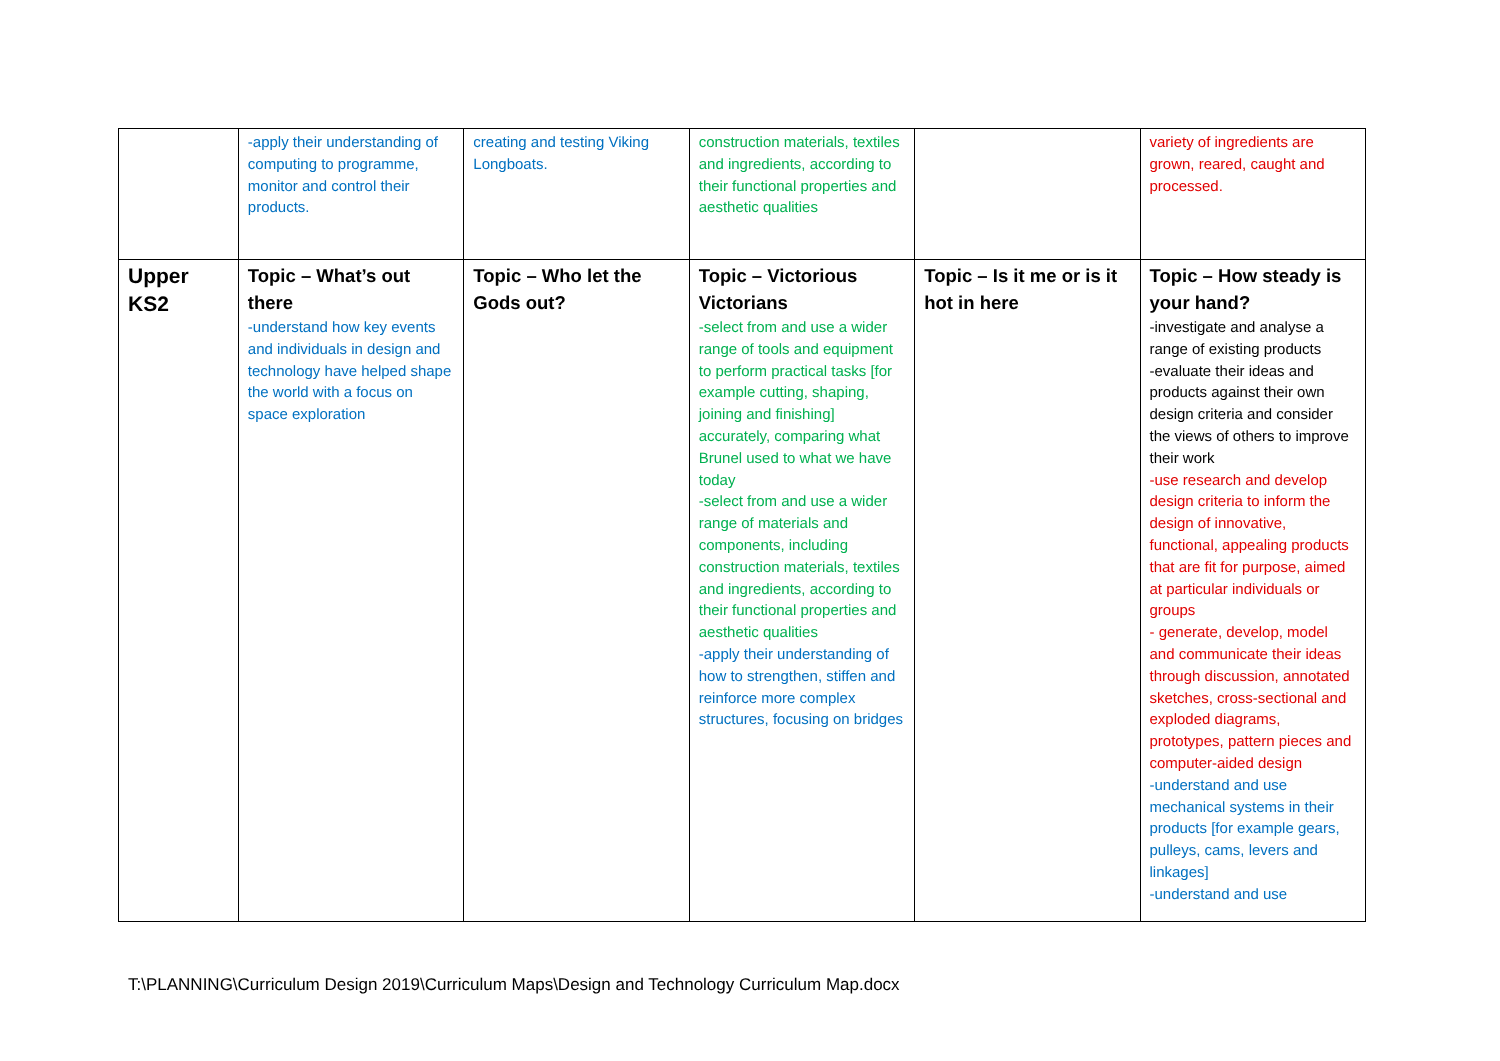| | -apply their understanding of computing to programme, monitor and control their products. | creating and testing Viking Longboats. | construction materials, textiles and ingredients, according to their functional properties and aesthetic qualities | | variety of ingredients are grown, reared, caught and processed. |
| Upper KS2 | Topic – What’s out there -understand how key events and individuals in design and technology have helped shape the world with a focus on space exploration | Topic – Who let the Gods out? | Topic – Victorious Victorians -select from and use a wider range of tools and equipment to perform practical tasks [for example cutting, shaping, joining and finishing] accurately, comparing what Brunel used to what we have today -select from and use a wider range of materials and components, including construction materials, textiles and ingredients, according to their functional properties and aesthetic qualities -apply their understanding of how to strengthen, stiffen and reinforce more complex structures, focusing on bridges | Topic – Is it me or is it hot in here | Topic – How steady is your hand? -investigate and analyse a range of existing products -evaluate their ideas and products against their own design criteria and consider the views of others to improve their work -use research and develop design criteria to inform the design of innovative, functional, appealing products that are fit for purpose, aimed at particular individuals or groups - generate, develop, model and communicate their ideas through discussion, annotated sketches, cross-sectional and exploded diagrams, prototypes, pattern pieces and computer-aided design -understand and use mechanical systems in their products [for example gears, pulleys, cams, levers and linkages] -understand and use |
T:\PLANNING\Curriculum Design 2019\Curriculum Maps\Design and Technology Curriculum Map.docx